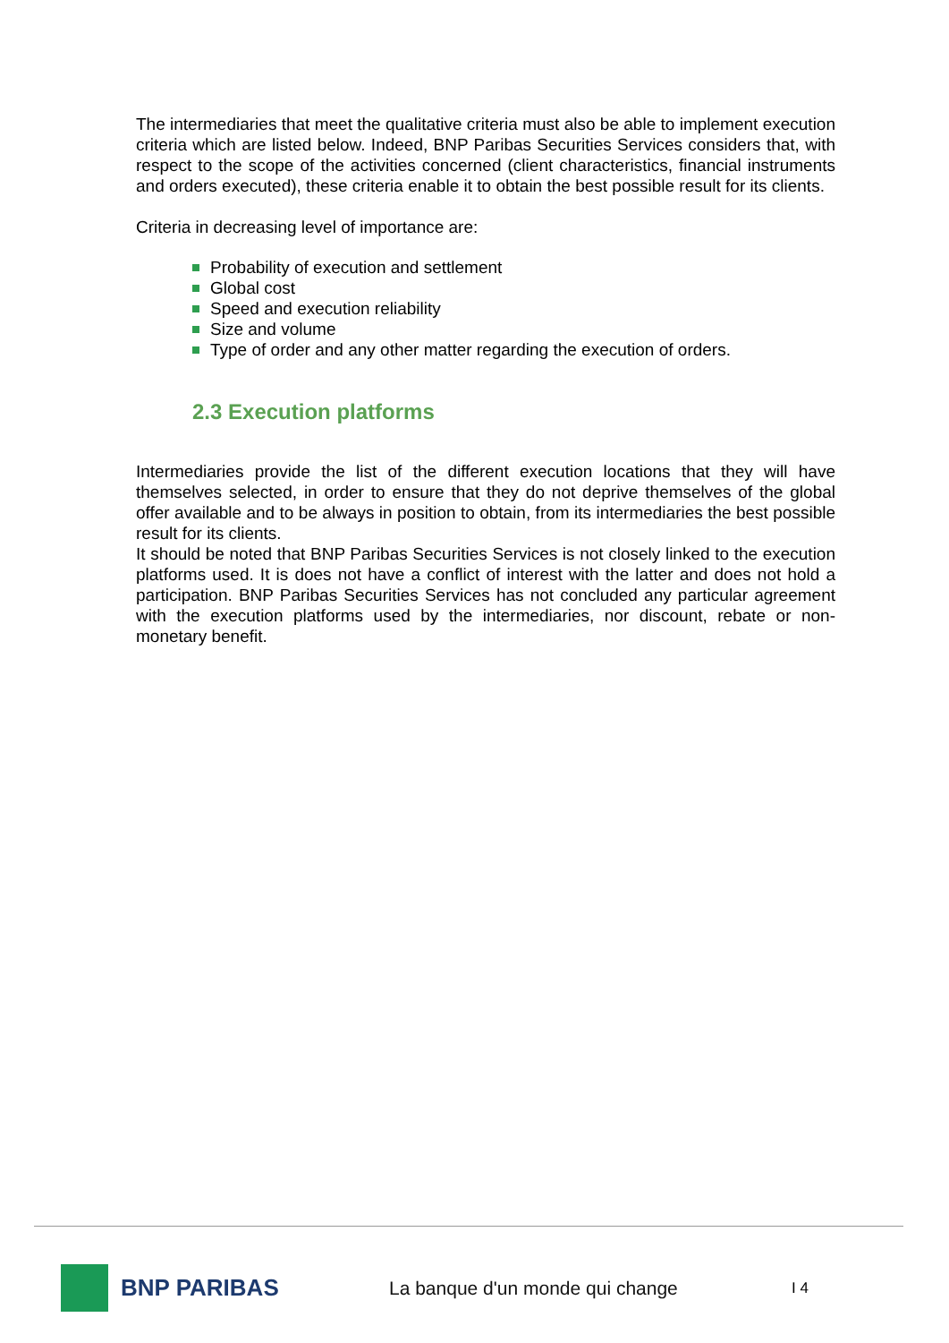The intermediaries that meet the qualitative criteria must also be able to implement execution criteria which are listed below. Indeed, BNP Paribas Securities Services considers that, with respect to the scope of the activities concerned (client characteristics, financial instruments and orders executed), these criteria enable it to obtain the best possible result for its clients.
Criteria in decreasing level of importance are:
Probability of execution and settlement
Global cost
Speed and execution reliability
Size and volume
Type of order and any other matter regarding the execution of orders.
2.3 Execution platforms
Intermediaries provide the list of the different execution locations that they will have themselves selected, in order to ensure that they do not deprive themselves of the global offer available and to be always in position to obtain, from its intermediaries the best possible result for its clients.
It should be noted that BNP Paribas Securities Services is not closely linked to the execution platforms used. It is does not have a conflict of interest with the latter and does not hold a participation. BNP Paribas Securities Services has not concluded any particular agreement with the execution platforms used by the intermediaries, nor discount, rebate or non-monetary benefit.
BNP PARIBAS
La banque d'un monde qui change
I 4